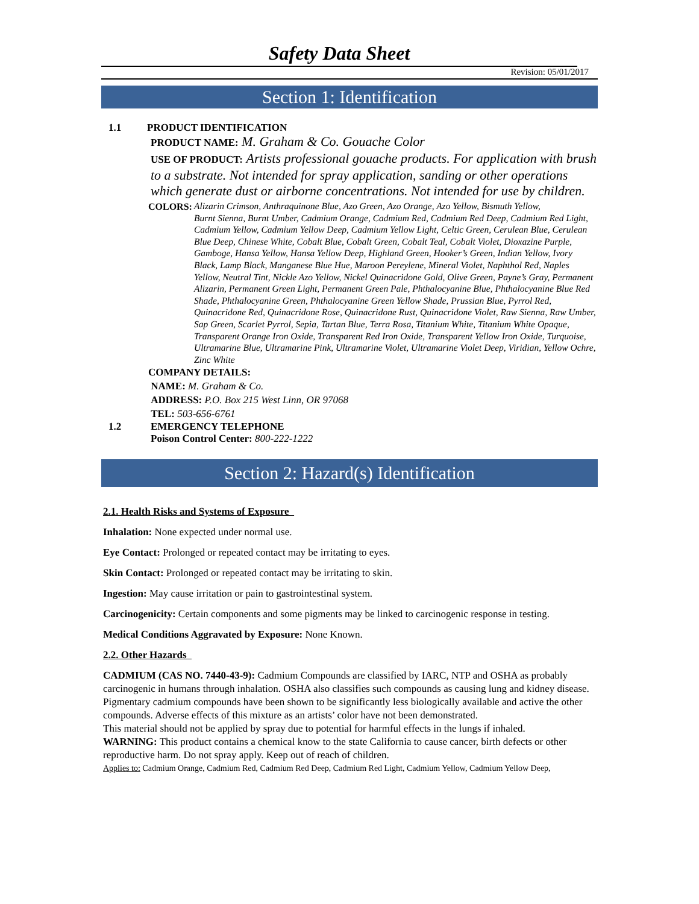Safety Data Sheet
Revision: 05/01/2017
Section 1: Identification
1.1 PRODUCT IDENTIFICATION
PRODUCT NAME: M. Graham & Co. Gouache Color
USE OF PRODUCT: Artists professional gouache products. For application with brush to a substrate. Not intended for spray application, sanding or other operations which generate dust or airborne concentrations. Not intended for use by children.
COLORS:
Alizarin Crimson, Anthraquinone Blue, Azo Green, Azo Orange, Azo Yellow, Bismuth Yellow,
Burnt Sienna, Burnt Umber, Cadmium Orange, Cadmium Red, Cadmium Red Deep, Cadmium Red Light, Cadmium Yellow, Cadmium Yellow Deep, Cadmium Yellow Light, Celtic Green, Cerulean Blue, Cerulean Blue Deep, Chinese White, Cobalt Blue, Cobalt Green, Cobalt Teal, Cobalt Violet, Dioxazine Purple, Gamboge, Hansa Yellow, Hansa Yellow Deep, Highland Green, Hooker’s Green, Indian Yellow, Ivory Black, Lamp Black, Manganese Blue Hue, Maroon Pereylene, Mineral Violet, Naphthol Red, Naples Yellow, Neutral Tint, Nickle Azo Yellow, Nickel Quinacridone Gold, Olive Green, Payne’s Gray, Permanent Alizarin, Permanent Green Light, Permanent Green Pale, Phthalocyanine Blue, Phthalocyanine Blue Red Shade, Phthalocyanine Green, Phthalocyanine Green Yellow Shade, Prussian Blue, Pyrrol Red, Quinacridone Red, Quinacridone Rose, Quinacridone Rust, Quinacridone Violet, Raw Sienna, Raw Umber, Sap Green, Scarlet Pyrrol, Sepia, Tartan Blue, Terra Rosa, Titanium White, Titanium White Opaque, Transparent Orange Iron Oxide, Transparent Red Iron Oxide, Transparent Yellow Iron Oxide, Turquoise, Ultramarine Blue, Ultramarine Pink, Ultramarine Violet, Ultramarine Violet Deep, Viridian, Yellow Ochre, Zinc White
COMPANY DETAILS:
NAME: M. Graham & Co.
ADDRESS: P.O. Box 215 West Linn, OR 97068
TEL: 503-656-6761
1.2 EMERGENCY TELEPHONE
Poison Control Center: 800-222-1222
Section 2: Hazard(s) Identification
2.1. Health Risks and Systems of Exposure
Inhalation: None expected under normal use.
Eye Contact: Prolonged or repeated contact may be irritating to eyes.
Skin Contact: Prolonged or repeated contact may be irritating to skin.
Ingestion: May cause irritation or pain to gastrointestinal system.
Carcinogenicity: Certain components and some pigments may be linked to carcinogenic response in testing.
Medical Conditions Aggravated by Exposure: None Known.
2.2. Other Hazards
CADMIUM (CAS NO. 7440-43-9): Cadmium Compounds are classified by IARC, NTP and OSHA as probably carcinogenic in humans through inhalation. OSHA also classifies such compounds as causing lung and kidney disease. Pigmentary cadmium compounds have been shown to be significantly less biologically available and active the other compounds. Adverse effects of this mixture as an artists’ color have not been demonstrated.
This material should not be applied by spray due to potential for harmful effects in the lungs if inhaled.
WARNING: This product contains a chemical know to the state California to cause cancer, birth defects or other reproductive harm. Do not spray apply. Keep out of reach of children.
Applies to: Cadmium Orange, Cadmium Red, Cadmium Red Deep, Cadmium Red Light, Cadmium Yellow, Cadmium Yellow Deep,